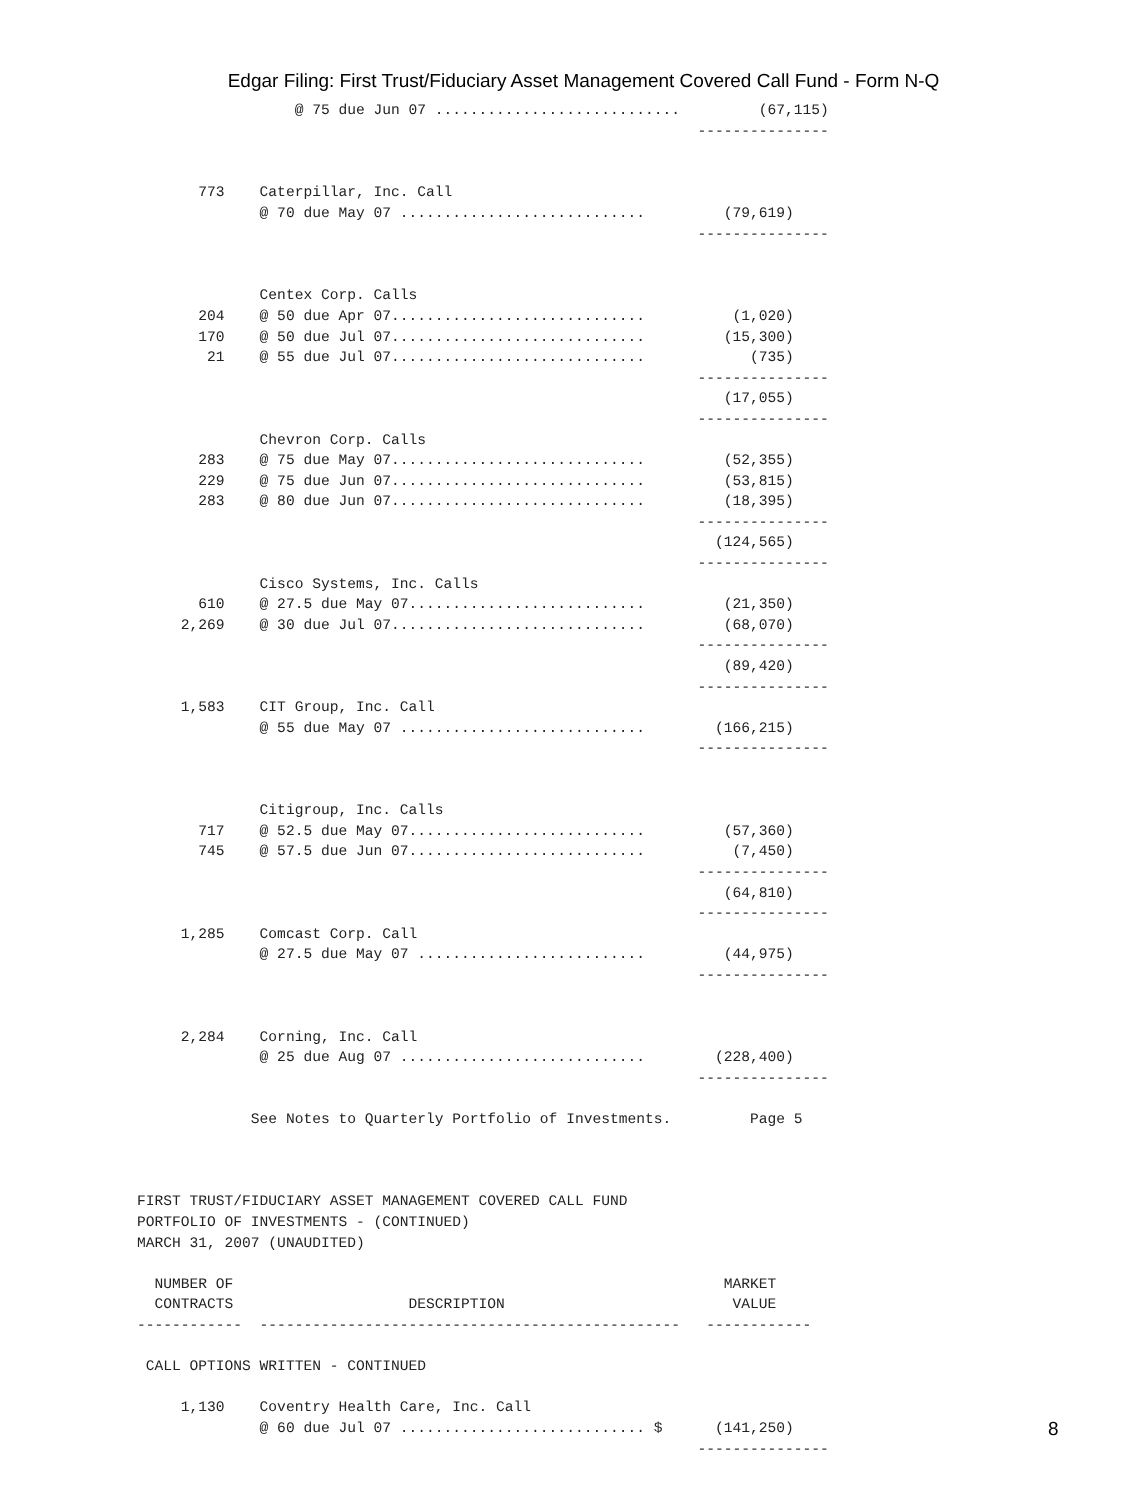Edgar Filing: First Trust/Fiduciary Asset Management Covered Call Fund - Form N-Q
                  @ 75 due Jun 07 ............................         (67,115)
                                                                ---------------


       773    Caterpillar, Inc. Call
              @ 70 due May 07 ............................         (79,619)
                                                                ---------------


              Centex Corp. Calls
       204    @ 50 due Apr 07.............................          (1,020)
       170    @ 50 due Jul 07.............................         (15,300)
        21    @ 55 due Jul 07.............................            (735)
                                                                ---------------
                                                                   (17,055)
                                                                ---------------
              Chevron Corp. Calls
       283    @ 75 due May 07.............................         (52,355)
       229    @ 75 due Jun 07.............................         (53,815)
       283    @ 80 due Jun 07.............................         (18,395)
                                                                ---------------
                                                                  (124,565)
                                                                ---------------
              Cisco Systems, Inc. Calls
       610    @ 27.5 due May 07...........................         (21,350)
     2,269    @ 30 due Jul 07.............................         (68,070)
                                                                ---------------
                                                                   (89,420)
                                                                ---------------
     1,583    CIT Group, Inc. Call
              @ 55 due May 07 ............................        (166,215)
                                                                ---------------


              Citigroup, Inc. Calls
       717    @ 52.5 due May 07...........................         (57,360)
       745    @ 57.5 due Jun 07...........................          (7,450)
                                                                ---------------
                                                                   (64,810)
                                                                ---------------
     1,285    Comcast Corp. Call
              @ 27.5 due May 07 ..........................         (44,975)
                                                                ---------------


     2,284    Corning, Inc. Call
              @ 25 due Aug 07 ............................        (228,400)
                                                                ---------------

             See Notes to Quarterly Portfolio of Investments.         Page 5



FIRST TRUST/FIDUCIARY ASSET MANAGEMENT COVERED CALL FUND
PORTFOLIO OF INVESTMENTS - (CONTINUED)
MARCH 31, 2007 (UNAUDITED)

  NUMBER OF                                                        MARKET
  CONTRACTS                    DESCRIPTION                          VALUE
------------  ------------------------------------------------   ------------

 CALL OPTIONS WRITTEN - CONTINUED

     1,130    Coventry Health Care, Inc. Call
              @ 60 due Jul 07 ............................ $      (141,250)
                                                                ---------------
8